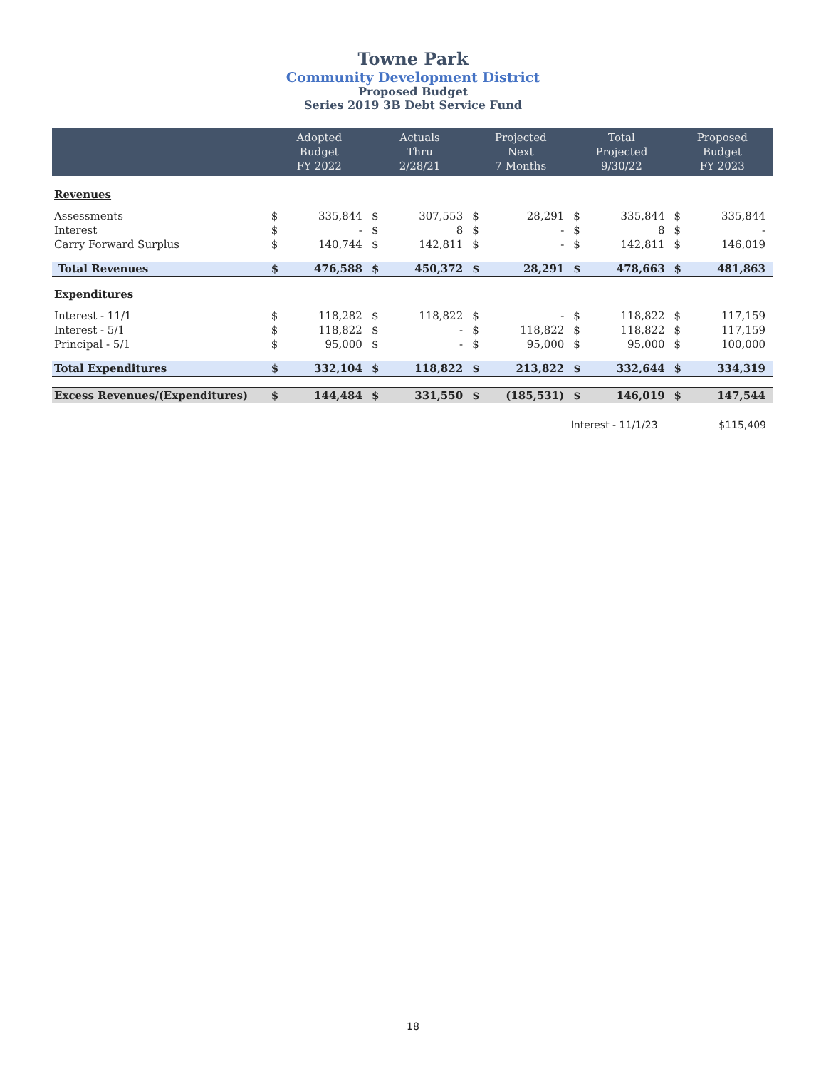Towne Park
Community Development District
Proposed Budget
Series 2019 3B Debt Service Fund
| | Adopted Budget FY 2022 | | Actuals Thru 2/28/21 | | Projected Next 7 Months | | Total Projected 9/30/22 | | Proposed Budget FY 2023 | |
| --- | --- | --- | --- | --- | --- | --- | --- | --- | --- | --- |
| Revenues | | | | | | | | | | |
| Assessments | $ | 335,844 | $ | 307,553 | $ | 28,291 | $ | 335,844 | $ | 335,844 |
| Interest | $ | - | $ | 8 | $ | - | $ | 8 | $ | - |
| Carry Forward Surplus | $ | 140,744 | $ | 142,811 | $ | - | $ | 142,811 | $ | 146,019 |
| Total Revenues | $ | 476,588 | $ | 450,372 | $ | 28,291 | $ | 478,663 | $ | 481,863 |
| Expenditures | | | | | | | | | | |
| Interest - 11/1 | $ | 118,282 | $ | 118,822 | $ | - | $ | 118,822 | $ | 117,159 |
| Interest - 5/1 | $ | 118,822 | $ | - | $ | 118,822 | $ | 118,822 | $ | 117,159 |
| Principal - 5/1 | $ | 95,000 | $ | - | $ | 95,000 | $ | 95,000 | $ | 100,000 |
| Total Expenditures | $ | 332,104 | $ | 118,822 | $ | 213,822 | $ | 332,644 | $ | 334,319 |
| Excess Revenues/(Expenditures) | $ | 144,484 | $ | 331,550 | $ | (185,531) | $ | 146,019 | $ | 147,544 |
Interest - 11/1/23 $115,409
18